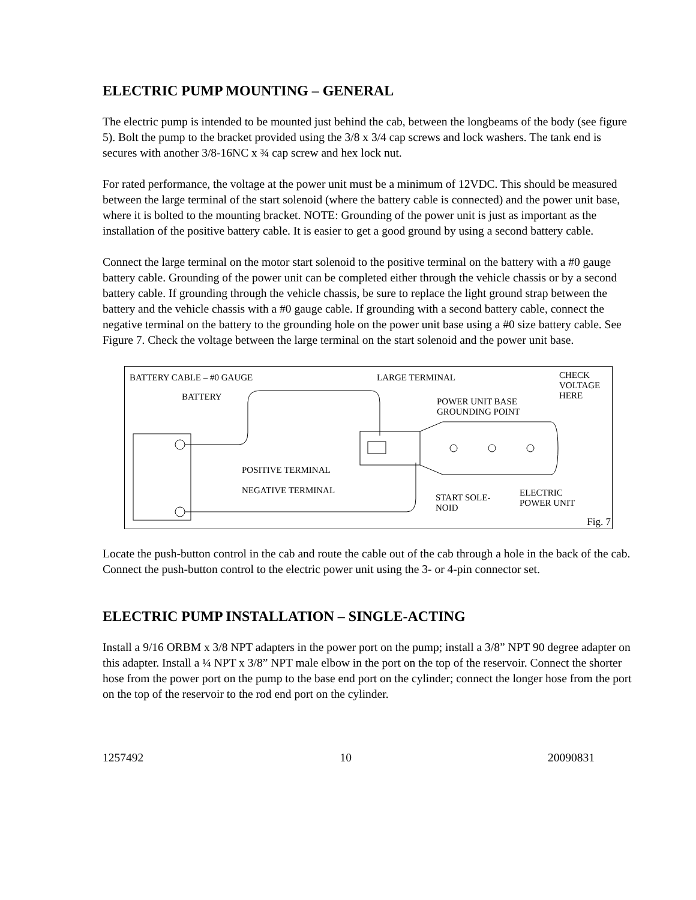ELECTRIC PUMP MOUNTING – GENERAL
The electric pump is intended to be mounted just behind the cab, between the longbeams of the body (see figure 5). Bolt the pump to the bracket provided using the 3/8 x 3/4 cap screws and lock washers. The tank end is secures with another 3/8-16NC x ¾ cap screw and hex lock nut.
For rated performance, the voltage at the power unit must be a minimum of 12VDC. This should be measured between the large terminal of the start solenoid (where the battery cable is connected) and the power unit base, where it is bolted to the mounting bracket. NOTE: Grounding of the power unit is just as important as the installation of the positive battery cable. It is easier to get a good ground by using a second battery cable.
Connect the large terminal on the motor start solenoid to the positive terminal on the battery with a #0 gauge battery cable. Grounding of the power unit can be completed either through the vehicle chassis or by a second battery cable. If grounding through the vehicle chassis, be sure to replace the light ground strap between the battery and the vehicle chassis with a #0 gauge cable. If grounding with a second battery cable, connect the negative terminal on the battery to the grounding hole on the power unit base using a #0 size battery cable. See Figure 7. Check the voltage between the large terminal on the start solenoid and the power unit base.
BATTERY CABLE – #0 GAUGE
BATTERY
LARGE TERMINAL CHECK
VOLTAGE
HERE POWER UNIT BASE
GROUNDING POINT
POSITIVE TERMINAL
NEGATIVE TERMINAL
START SOLE-
NOID
ELECTRIC
POWER UNIT
Fig. 7
Locate the push-button control in the cab and route the cable out of the cab through a hole in the back of the cab. Connect the push-button control to the electric power unit using the 3- or 4-pin connector set.
ELECTRIC PUMP INSTALLATION – SINGLE-ACTING
Install a 9/16 ORBM x 3/8 NPT adapters in the power port on the pump; install a 3/8” NPT 90 degree adapter on this adapter. Install a ¼ NPT x 3/8” NPT male elbow in the port on the top of the reservoir. Connect the shorter hose from the power port on the pump to the base end port on the cylinder; connect the longer hose from the port on the top of the reservoir to the rod end port on the cylinder.
1257492 10 20090831